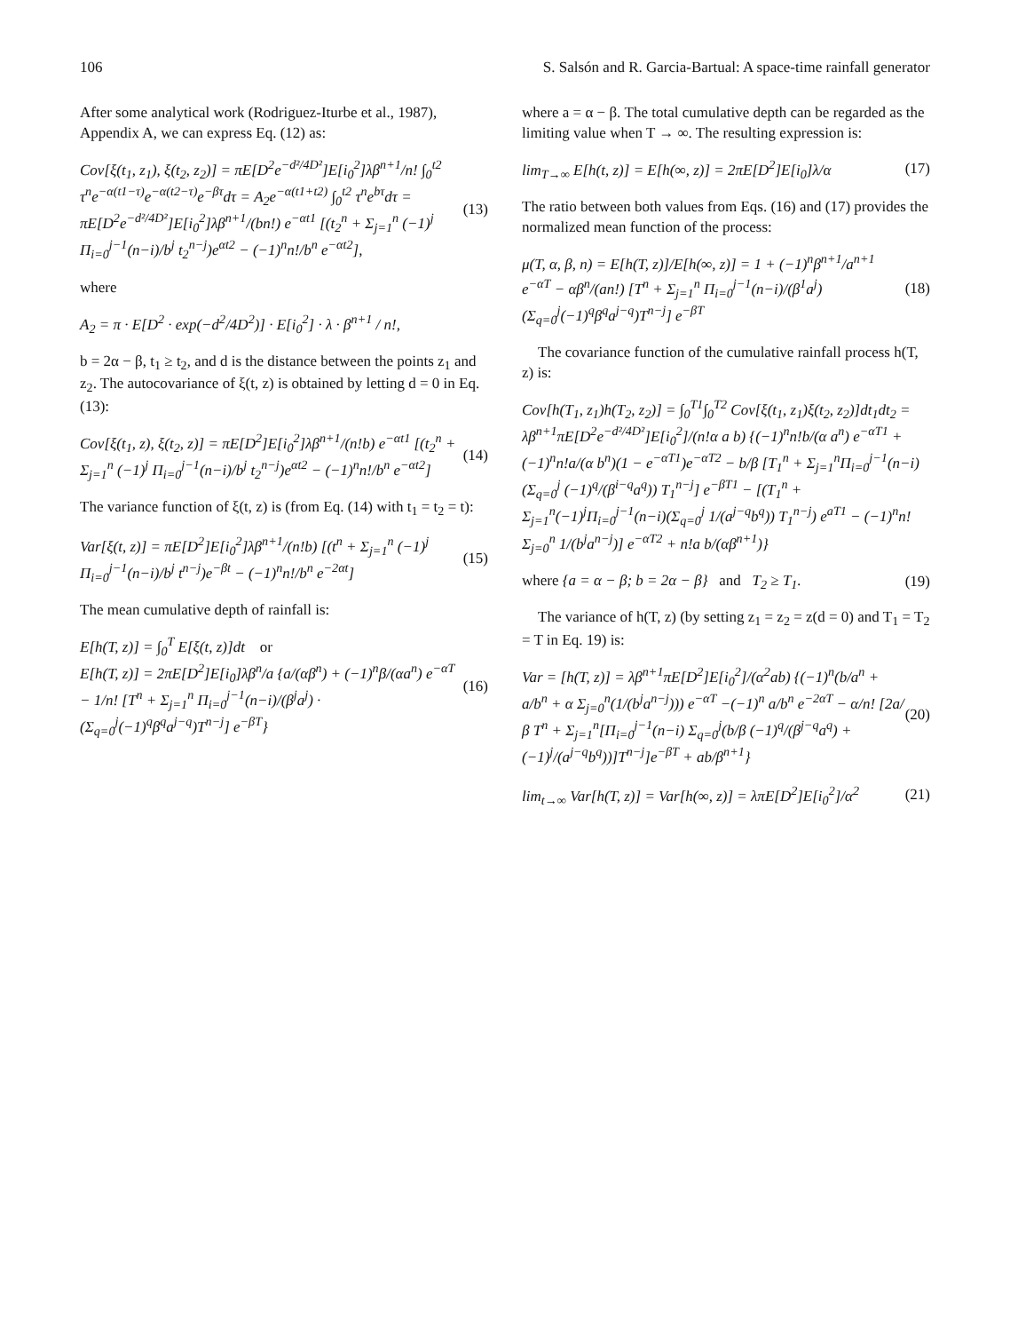106 S. Salsón and R. Garcia-Bartual: A space-time rainfall generator
After some analytical work (Rodriguez-Iturbe et al., 1987), Appendix A, we can express Eq. (12) as:
Cov[ξ(t<sub>1</sub>, z<sub>1</sub>), ξ(t<sub>2</sub>, z<sub>2</sub>)] = πE[D<sup>2</sup>e<sup>−d²/4D²</sup>]E[i<sub>0</sub><sup>2</sup>]λβ<sup>n+1</sup>/n! ∫<sub>0</sub><sup>t2</sup> τ<sup>n</sup>e<sup>−α(t1−τ)</sup>e<sup>−α(t2−τ)</sup>e<sup>−βτ</sup>dτ = A<sub>2</sub>e<sup>−α(t1+t2)</sup> ∫<sub>0</sub><sup>t2</sup> τ<sup>n</sup>e<sup>bτ</sup>dτ = πE[D<sup>2</sup>e<sup>−d²/4D²</sup>]E[i<sub>0</sub><sup>2</sup>]λβ<sup>n+1</sup>/(bn!) e<sup>−αt1</sup> [(t<sub>2</sub><sup>n</sup> + Σ<sub>j=1</sub><sup>n</sup> (−1)<sup>j</sup> Π<sub>i=0</sub><sup>j−1</sup>(n−i)/b<sup>j</sup> t<sub>2</sub><sup>n−j</sup>)e<sup>αt2</sup> − (−1)<sup>n</sup>n!/b<sup>n</sup> e<sup>−αt2</sup>], (13)
where
A<sub>2</sub> = π · E[D<sup>2</sup> · exp(−d<sup>2</sup>/4D<sup>2</sup>)] · E[i<sub>0</sub><sup>2</sup>] · λ · β<sup>n+1</sup> / n!,
b = 2α − β, t<sub>1</sub> ≥ t<sub>2</sub>, and d is the distance between the points z<sub>1</sub> and z<sub>2</sub>. The autocovariance of ξ(t, z) is obtained by letting d = 0 in Eq. (13):
Cov[ξ(t<sub>1</sub>, z), ξ(t<sub>2</sub>, z)] = πE[D<sup>2</sup>]E[i<sub>0</sub><sup>2</sup>]λβ<sup>n+1</sup>/(n!b) e<sup>−αt1</sup> [(t<sub>2</sub><sup>n</sup> + Σ<sub>j=1</sub><sup>n</sup> (−1)<sup>j</sup> Π<sub>i=0</sub><sup>j−1</sup>(n−i)/b<sup>j</sup> t<sub>2</sub><sup>n−j</sup>)e<sup>αt2</sup> − (−1)<sup>n</sup>n!/b<sup>n</sup> e<sup>−αt2</sup>] (14)
The variance function of ξ(t, z) is (from Eq. (14) with t<sub>1</sub> = t<sub>2</sub> = t):
Var[ξ(t, z)] = πE[D<sup>2</sup>]E[i<sub>0</sub><sup>2</sup>]λβ<sup>n+1</sup>/(n!b) [(t<sup>n</sup> + Σ<sub>j=1</sub><sup>n</sup> (−1)<sup>j</sup> Π<sub>i=0</sub><sup>j−1</sup>(n−i)/b<sup>j</sup> t<sup>n−j</sup>)e<sup>−βt</sup> − (−1)<sup>n</sup>n!/b<sup>n</sup> e<sup>−2αt</sup>] (15)
The mean cumulative depth of rainfall is:
E[h(T, z)] = ∫<sub>0</sub><sup>T</sup> E[ξ(t, z)]dt or
E[h(T, z)] = 2πE[D<sup>2</sup>]E[i<sub>0</sub>]λβ<sup>n</sup>/a {a/(αβ<sup>n</sup>) + (−1)<sup>n</sup>β/(αa<sup>n</sup>) e<sup>−αT</sup> − 1/n! [T<sup>n</sup> + Σ<sub>j=1</sub><sup>n</sup> Π<sub>i=0</sub><sup>j−1</sup>(n−i)/(β<sup>j</sup>a<sup>j</sup>) · (Σ<sub>q=0</sub><sup>j</sup>(−1)<sup>q</sup>β<sup>q</sup>a<sup>j−q</sup>)T<sup>n−j</sup>] e<sup>−βT</sup>} (16)
where a = α − β. The total cumulative depth can be regarded as the limiting value when T → ∞. The resulting expression is:
lim<sub>T→∞</sub> E[h(t, z)] = E[h(∞, z)] = 2πE[D<sup>2</sup>]E[i<sub>0</sub>]λ/α (17)
The ratio between both values from Eqs. (16) and (17) provides the normalized mean function of the process:
μ(T, α, β, n) = E[h(T, z)]/E[h(∞, z)] = 1 + (−1)<sup>n</sup>β<sup>n+1</sup>/a<sup>n+1</sup> e<sup>−αT</sup> − αβ<sup>n</sup>/(an!) [T<sup>n</sup> + Σ<sub>j=1</sub><sup>n</sup> Π<sub>i=0</sub><sup>j−1</sup>(n−i)/(β<sup>1</sup>a<sup>j</sup>) (Σ<sub>q=0</sub><sup>j</sup>(−1)<sup>q</sup>β<sup>q</sup>a<sup>j−q</sup>)T<sup>n−j</sup>] e<sup>−βT</sup> (18)
The covariance function of the cumulative rainfall process h(T, z) is:
Cov[h(T<sub>1</sub>, z<sub>1</sub>)h(T<sub>2</sub>, z<sub>2</sub>)] = ∫<sub>0</sub><sup>T1</sup>∫<sub>0</sub><sup>T2</sup> Cov[ξ(t<sub>1</sub>, z<sub>1</sub>)ξ(t<sub>2</sub>, z<sub>2</sub>)]dt<sub>1</sub>dt<sub>2</sub> = λβ<sup>n+1</sup>πE[D<sup>2</sup>e<sup>−d²/4D²</sup>]E[i<sub>0</sub><sup>2</sup>]/(n!α a b) {(−1)<sup>n</sup>n!b/(α a<sup>n</sup>) e<sup>−αT1</sup> + (−1)<sup>n</sup>n!a/(α b<sup>n</sup>)(1 − e<sup>−αT1</sup>)e<sup>−αT2</sup> − b/β [T<sub>1</sub><sup>n</sup> + Σ<sub>j=1</sub><sup>n</sup>Π<sub>i=0</sub><sup>j−1</sup>(n−i)(Σ<sub>q=0</sub><sup>j</sup> (−1)<sup>q</sup>/(β<sup>i−q</sup>a<sup>q</sup>)) T<sub>1</sub><sup>n−j</sup>] e<sup>−βT1</sup> − [(T<sub>1</sub><sup>n</sup> + Σ<sub>j=1</sub><sup>n</sup>(−1)<sup>j</sup>Π<sub>i=0</sub><sup>j−1</sup>(n−i)(Σ<sub>q=0</sub><sup>j</sup> 1/(a<sup>j−q</sup>b<sup>q</sup>)) T<sub>1</sub><sup>n−j</sup>) e<sup>aT1</sup> − (−1)<sup>n</sup>n! Σ<sub>j=0</sub><sup>n</sup> 1/(b<sup>j</sup>a<sup>n−j</sup>)] e<sup>−αT2</sup> + n!a b/(αβ<sup>n+1</sup>)}
where {a = α − β; b = 2α − β} and T<sub>2</sub> ≥ T<sub>1</sub>. (19)
The variance of h(T, z) (by setting z<sub>1</sub> = z<sub>2</sub> = z(d = 0) and T<sub>1</sub> = T<sub>2</sub> = T in Eq. 19) is:
Var = [h(T, z)] = λβ<sup>n+1</sup>πE[D<sup>2</sup>]E[i<sub>0</sub><sup>2</sup>]/(α<sup>2</sup>ab) {(−1)<sup>n</sup>(b/a<sup>n</sup> + a/b<sup>n</sup> + α Σ<sub>j=0</sub><sup>n</sup>(1/(b<sup>j</sup>a<sup>n−j</sup>))) e<sup>−αT</sup> −(−1)<sup>n</sup> a/b<sup>n</sup> e<sup>−2αT</sup> − α/n! [2a/β T<sup>n</sup> + Σ<sub>j=1</sub><sup>n</sup>[Π<sub>i=0</sub><sup>j−1</sup>(n−i) Σ<sub>q=0</sub><sup>j</sup>(b/β (−1)<sup>q</sup>/(β<sup>j−q</sup>a<sup>q</sup>) + (−1)<sup>j</sup>/(a<sup>j−q</sup>b<sup>q</sup>))]T<sup>n−j</sup>]e<sup>−βT</sup> + ab/β<sup>n+1</sup>} (20)
lim<sub>t→∞</sub> Var[h(T, z)] = Var[h(∞, z)] = λπE[D<sup>2</sup>]E[i<sub>0</sub><sup>2</sup>]/α<sup>2</sup> (21)